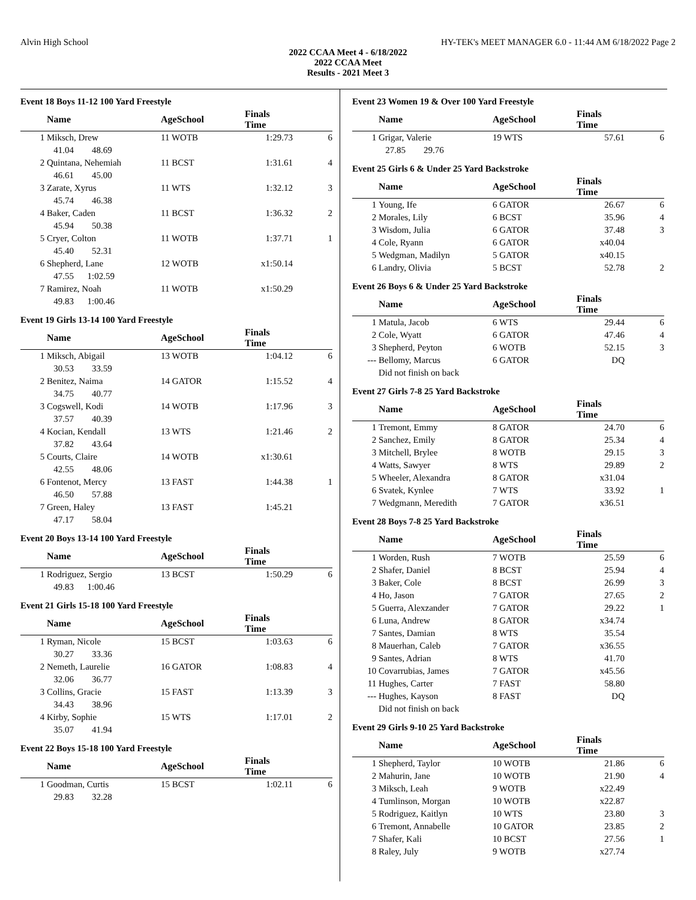Alvin High School HY-TEK's MEET MANAGER 6.0 - 11:44 AM 6/18/2022 Page 2
2022 CCAA Meet 4 - 6/18/2022
2022 CCAA Meet
Results - 2021 Meet 3
Event 18 Boys 11-12 100 Yard Freestyle
| | Name | AgeSchool | Finals Time | |
| --- | --- | --- | --- | --- |
| 1 | Miksch, Drew | 11 WOTB | 1:29.73 | 6 |
| | 41.04 48.69 | | | |
| 2 | Quintana, Nehemiah | 11 BCST | 1:31.61 | 4 |
| | 46.61 45.00 | | | |
| 3 | Zarate, Xyrus | 11 WTS | 1:32.12 | 3 |
| | 45.74 46.38 | | | |
| 4 | Baker, Caden | 11 BCST | 1:36.32 | 2 |
| | 45.94 50.38 | | | |
| 5 | Cryer, Colton | 11 WOTB | 1:37.71 | 1 |
| | 45.40 52.31 | | | |
| 6 | Shepherd, Lane | 12 WOTB | x1:50.14 | |
| | 47.55 1:02.59 | | | |
| 7 | Ramirez, Noah | 11 WOTB | x1:50.29 | |
| | 49.83 1:00.46 | | | |
Event 19 Girls 13-14 100 Yard Freestyle
| | Name | AgeSchool | Finals Time | |
| --- | --- | --- | --- | --- |
| 1 | Miksch, Abigail | 13 WOTB | 1:04.12 | 6 |
| | 30.53 33.59 | | | |
| 2 | Benitez, Naima | 14 GATOR | 1:15.52 | 4 |
| | 34.75 40.77 | | | |
| 3 | Cogswell, Kodi | 14 WOTB | 1:17.96 | 3 |
| | 37.57 40.39 | | | |
| 4 | Kocian, Kendall | 13 WTS | 1:21.46 | 2 |
| | 37.82 43.64 | | | |
| 5 | Courts, Claire | 14 WOTB | x1:30.61 | |
| | 42.55 48.06 | | | |
| 6 | Fontenot, Mercy | 13 FAST | 1:44.38 | 1 |
| | 46.50 57.88 | | | |
| 7 | Green, Haley | 13 FAST | 1:45.21 | |
| | 47.17 58.04 | | | |
Event 20 Boys 13-14 100 Yard Freestyle
| | Name | AgeSchool | Finals Time | |
| --- | --- | --- | --- | --- |
| 1 | Rodriguez, Sergio | 13 BCST | 1:50.29 | 6 |
| | 49.83 1:00.46 | | | |
Event 21 Girls 15-18 100 Yard Freestyle
| | Name | AgeSchool | Finals Time | |
| --- | --- | --- | --- | --- |
| 1 | Ryman, Nicole | 15 BCST | 1:03.63 | 6 |
| | 30.27 33.36 | | | |
| 2 | Nemeth, Laurelie | 16 GATOR | 1:08.83 | 4 |
| | 32.06 36.77 | | | |
| 3 | Collins, Gracie | 15 FAST | 1:13.39 | 3 |
| | 34.43 38.96 | | | |
| 4 | Kirby, Sophie | 15 WTS | 1:17.01 | 2 |
| | 35.07 41.94 | | | |
Event 22 Boys 15-18 100 Yard Freestyle
| | Name | AgeSchool | Finals Time | |
| --- | --- | --- | --- | --- |
| 1 | Goodman, Curtis | 15 BCST | 1:02.11 | 6 |
| | 29.83 32.28 | | | |
Event 23 Women 19 & Over 100 Yard Freestyle
| | Name | AgeSchool | Finals Time | |
| --- | --- | --- | --- | --- |
| 1 | Grigar, Valerie | 19 WTS | 57.61 | 6 |
| | 27.85 29.76 | | | |
Event 25 Girls 6 & Under 25 Yard Backstroke
| | Name | AgeSchool | Finals Time | |
| --- | --- | --- | --- | --- |
| 1 | Young, Ife | 6 GATOR | 26.67 | 6 |
| 2 | Morales, Lily | 6 BCST | 35.96 | 4 |
| 3 | Wisdom, Julia | 6 GATOR | 37.48 | 3 |
| 4 | Cole, Ryann | 6 GATOR | x40.04 | |
| 5 | Wedgman, Madilyn | 5 GATOR | x40.15 | |
| 6 | Landry, Olivia | 5 BCST | 52.78 | 2 |
Event 26 Boys 6 & Under 25 Yard Backstroke
| | Name | AgeSchool | Finals Time | |
| --- | --- | --- | --- | --- |
| 1 | Matula, Jacob | 6 WTS | 29.44 | 6 |
| 2 | Cole, Wyatt | 6 GATOR | 47.46 | 4 |
| 3 | Shepherd, Peyton | 6 WOTB | 52.15 | 3 |
| --- | Bellomy, Marcus | 6 GATOR | DQ | |
| | Did not finish on back | | | |
Event 27 Girls 7-8 25 Yard Backstroke
| | Name | AgeSchool | Finals Time | |
| --- | --- | --- | --- | --- |
| 1 | Tremont, Emmy | 8 GATOR | 24.70 | 6 |
| 2 | Sanchez, Emily | 8 GATOR | 25.34 | 4 |
| 3 | Mitchell, Brylee | 8 WOTB | 29.15 | 3 |
| 4 | Watts, Sawyer | 8 WTS | 29.89 | 2 |
| 5 | Wheeler, Alexandra | 8 GATOR | x31.04 | |
| 6 | Svatek, Kynlee | 7 WTS | 33.92 | 1 |
| 7 | Wedgmann, Meredith | 7 GATOR | x36.51 | |
Event 28 Boys 7-8 25 Yard Backstroke
| | Name | AgeSchool | Finals Time | |
| --- | --- | --- | --- | --- |
| 1 | Worden, Rush | 7 WOTB | 25.59 | 6 |
| 2 | Shafer, Daniel | 8 BCST | 25.94 | 4 |
| 3 | Baker, Cole | 8 BCST | 26.99 | 3 |
| 4 | Ho, Jason | 7 GATOR | 27.65 | 2 |
| 5 | Guerra, Alexzander | 7 GATOR | 29.22 | 1 |
| 6 | Luna, Andrew | 8 GATOR | x34.74 | |
| 7 | Santes, Damian | 8 WTS | 35.54 | |
| 8 | Mauerhan, Caleb | 7 GATOR | x36.55 | |
| 9 | Santes, Adrian | 8 WTS | 41.70 | |
| 10 | Covarrubias, James | 7 GATOR | x45.56 | |
| 11 | Hughes, Carter | 7 FAST | 58.80 | |
| --- | Hughes, Kayson | 8 FAST | DQ | |
| | Did not finish on back | | | |
Event 29 Girls 9-10 25 Yard Backstroke
| | Name | AgeSchool | Finals Time | |
| --- | --- | --- | --- | --- |
| 1 | Shepherd, Taylor | 10 WOTB | 21.86 | 6 |
| 2 | Mahurin, Jane | 10 WOTB | 21.90 | 4 |
| 3 | Miksch, Leah | 9 WOTB | x22.49 | |
| 4 | Tumlinson, Morgan | 10 WOTB | x22.87 | |
| 5 | Rodriguez, Kaitlyn | 10 WTS | 23.80 | 3 |
| 6 | Tremont, Annabelle | 10 GATOR | 23.85 | 2 |
| 7 | Shafer, Kali | 10 BCST | 27.56 | 1 |
| 8 | Raley, July | 9 WOTB | x27.74 | |